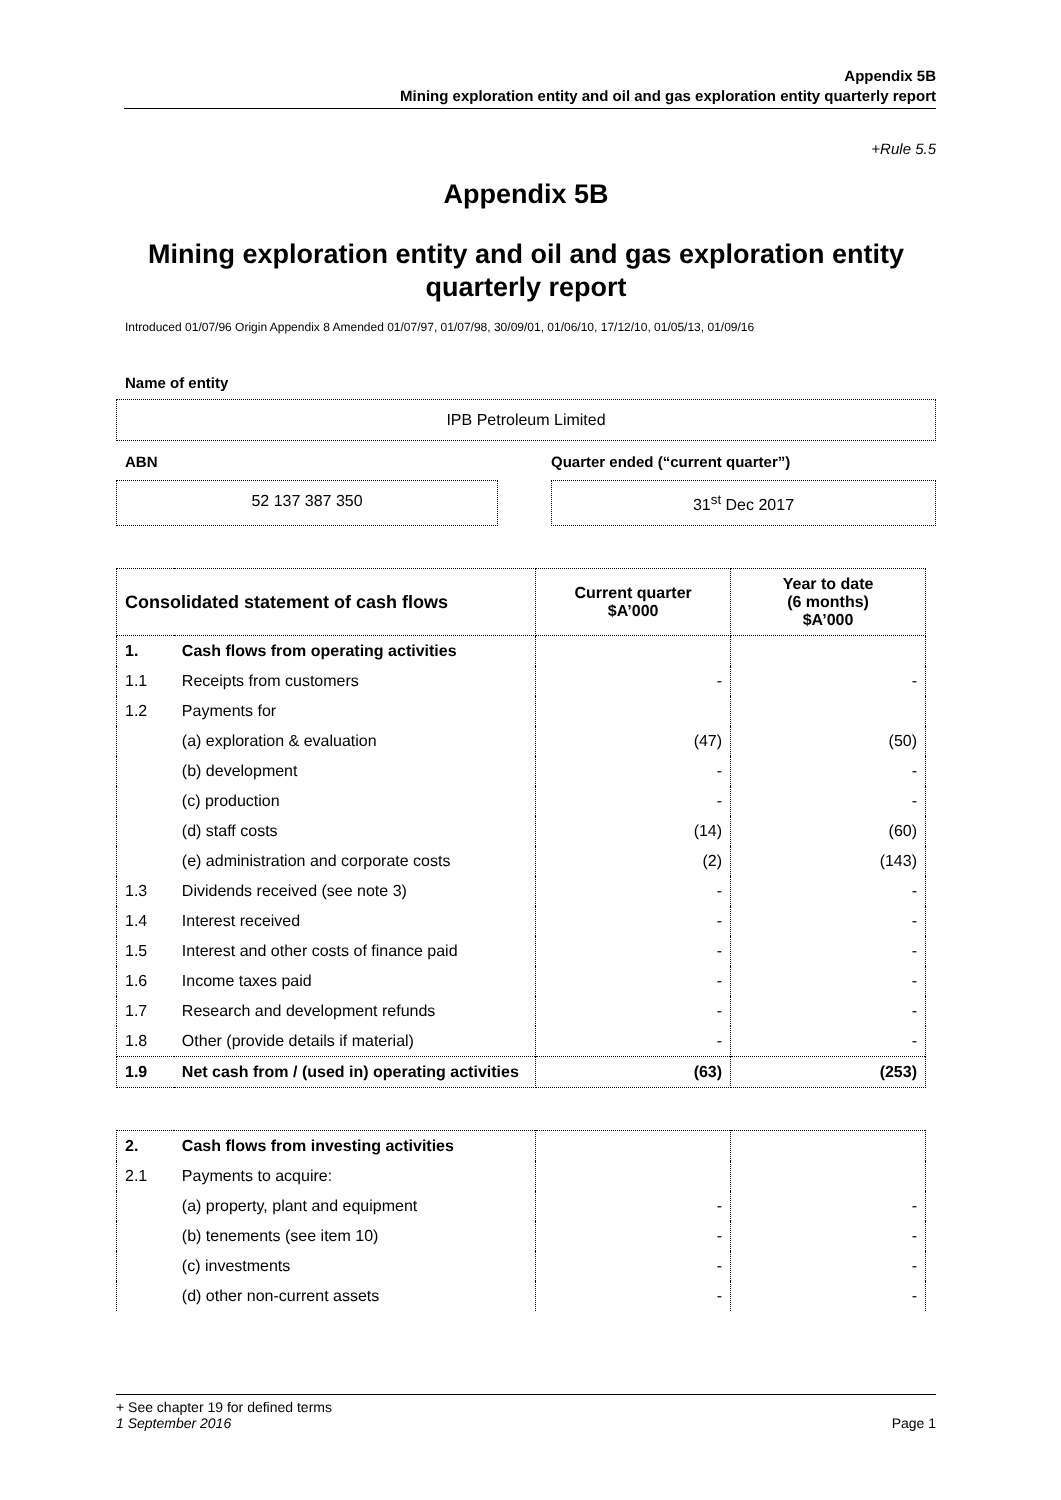Appendix 5B
Mining exploration entity and oil and gas exploration entity quarterly report
+Rule 5.5
Appendix 5B
Mining exploration entity and oil and gas exploration entity quarterly report
Introduced 01/07/96 Origin Appendix 8 Amended 01/07/97, 01/07/98, 30/09/01, 01/06/10, 17/12/10, 01/05/13, 01/09/16
Name of entity
IPB Petroleum Limited
ABN Quarter ended (“current quarter”)
52 137 387 350 31<sup>st</sup> Dec 2017
| Consolidated statement of cash flows | | Current quarter $A’000 | Year to date (6 months) $A’000 |
| --- | --- | --- | --- |
| 1. | Cash flows from operating activities | | |
| 1.1 | Receipts from customers | - | - |
| 1.2 | Payments for | | |
| | (a) exploration & evaluation | (47) | (50) |
| | (b) development | - | - |
| | (c) production | - | - |
| | (d) staff costs | (14) | (60) |
| | (e) administration and corporate costs | (2) | (143) |
| 1.3 | Dividends received (see note 3) | - | - |
| 1.4 | Interest received | - | - |
| 1.5 | Interest and other costs of finance paid | - | - |
| 1.6 | Income taxes paid | - | - |
| 1.7 | Research and development refunds | - | - |
| 1.8 | Other (provide details if material) | - | - |
| 1.9 | Net cash from / (used in) operating activities | (63) | (253) |
| 2. | Cash flows from investing activities | | |
| 2.1 | Payments to acquire: | | |
| | (a) property, plant and equipment | - | - |
| | (b) tenements (see item 10) | - | - |
| | (c) investments | - | - |
| | (d) other non-current assets | - | - |
+ See chapter 19 for defined terms
1 September 2016 Page 1